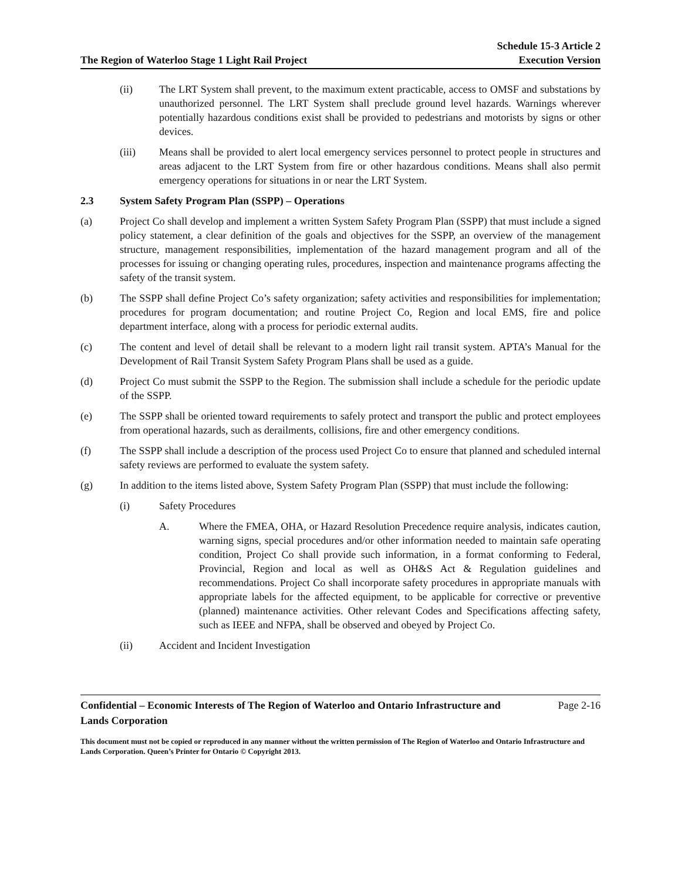The Region of Waterloo Stage 1 Light Rail Project
Schedule 15-3 Article 2
Execution Version
(ii) The LRT System shall prevent, to the maximum extent practicable, access to OMSF and substations by unauthorized personnel. The LRT System shall preclude ground level hazards. Warnings wherever potentially hazardous conditions exist shall be provided to pedestrians and motorists by signs or other devices.
(iii) Means shall be provided to alert local emergency services personnel to protect people in structures and areas adjacent to the LRT System from fire or other hazardous conditions. Means shall also permit emergency operations for situations in or near the LRT System.
2.3 System Safety Program Plan (SSPP) – Operations
(a) Project Co shall develop and implement a written System Safety Program Plan (SSPP) that must include a signed policy statement, a clear definition of the goals and objectives for the SSPP, an overview of the management structure, management responsibilities, implementation of the hazard management program and all of the processes for issuing or changing operating rules, procedures, inspection and maintenance programs affecting the safety of the transit system.
(b) The SSPP shall define Project Co’s safety organization; safety activities and responsibilities for implementation; procedures for program documentation; and routine Project Co, Region and local EMS, fire and police department interface, along with a process for periodic external audits.
(c) The content and level of detail shall be relevant to a modern light rail transit system. APTA’s Manual for the Development of Rail Transit System Safety Program Plans shall be used as a guide.
(d) Project Co must submit the SSPP to the Region. The submission shall include a schedule for the periodic update of the SSPP.
(e) The SSPP shall be oriented toward requirements to safely protect and transport the public and protect employees from operational hazards, such as derailments, collisions, fire and other emergency conditions.
(f) The SSPP shall include a description of the process used Project Co to ensure that planned and scheduled internal safety reviews are performed to evaluate the system safety.
(g) In addition to the items listed above, System Safety Program Plan (SSPP) that must include the following:
(i) Safety Procedures
A. Where the FMEA, OHA, or Hazard Resolution Precedence require analysis, indicates caution, warning signs, special procedures and/or other information needed to maintain safe operating condition, Project Co shall provide such information, in a format conforming to Federal, Provincial, Region and local as well as OH&S Act & Regulation guidelines and recommendations. Project Co shall incorporate safety procedures in appropriate manuals with appropriate labels for the affected equipment, to be applicable for corrective or preventive (planned) maintenance activities. Other relevant Codes and Specifications affecting safety, such as IEEE and NFPA, shall be observed and obeyed by Project Co.
(ii) Accident and Incident Investigation
Confidential – Economic Interests of The Region of Waterloo and Ontario Infrastructure and
Lands Corporation
Page 2-16
This document must not be copied or reproduced in any manner without the written permission of The Region of Waterloo and Ontario Infrastructure and Lands Corporation. Queen’s Printer for Ontario © Copyright 2013.